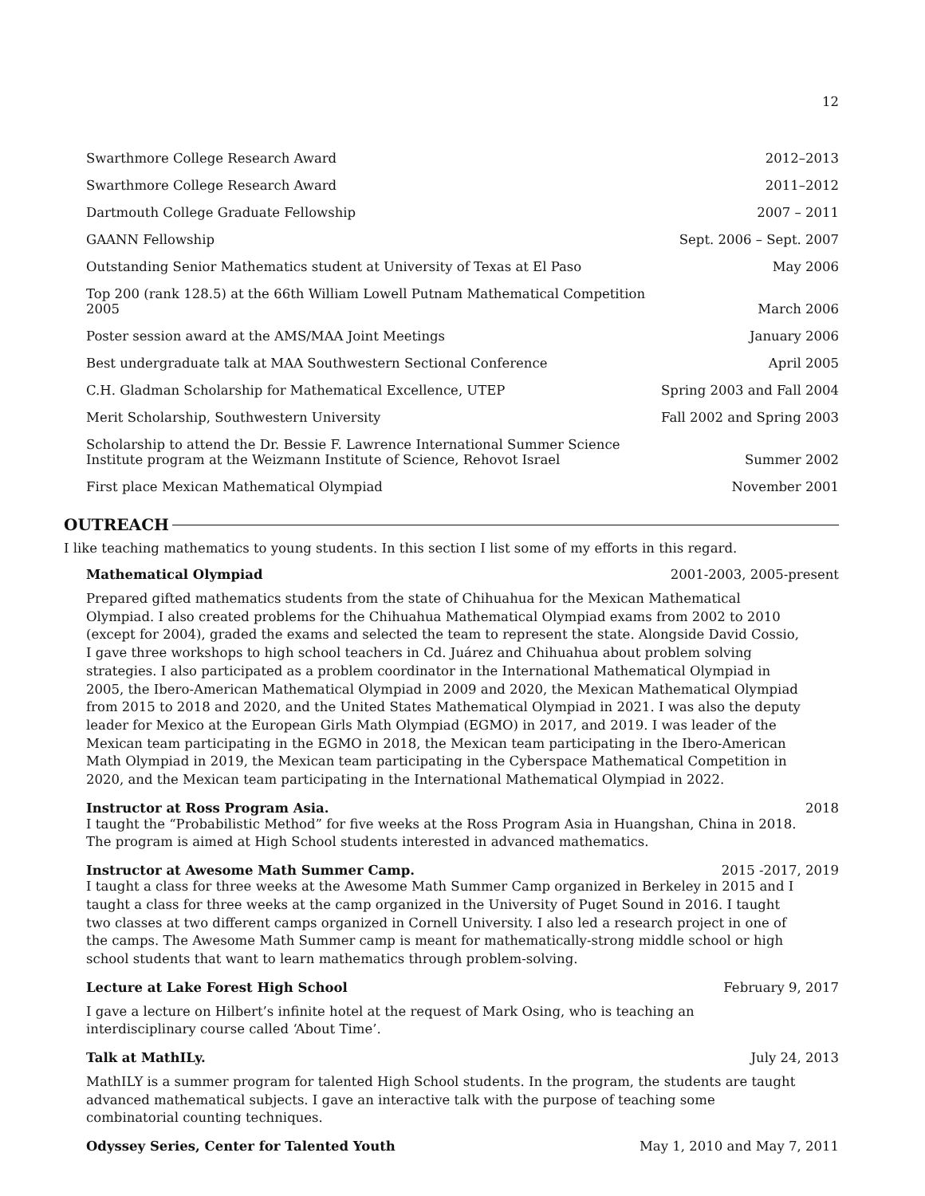12
| Swarthmore College Research Award | 2012–2013 |
| Swarthmore College Research Award | 2011–2012 |
| Dartmouth College Graduate Fellowship | 2007 – 2011 |
| GAANN Fellowship | Sept. 2006 – Sept. 2007 |
| Outstanding Senior Mathematics student at University of Texas at El Paso | May 2006 |
| Top 200 (rank 128.5) at the 66th William Lowell Putnam Mathematical Competition 2005 | March 2006 |
| Poster session award at the AMS/MAA Joint Meetings | January 2006 |
| Best undergraduate talk at MAA Southwestern Sectional Conference | April 2005 |
| C.H. Gladman Scholarship for Mathematical Excellence, UTEP | Spring 2003 and Fall 2004 |
| Merit Scholarship, Southwestern University | Fall 2002 and Spring 2003 |
| Scholarship to attend the Dr. Bessie F. Lawrence International Summer Science Institute program at the Weizmann Institute of Science, Rehovot Israel | Summer 2002 |
| First place Mexican Mathematical Olympiad | November 2001 |
OUTREACH
I like teaching mathematics to young students. In this section I list some of my efforts in this regard.
Mathematical Olympiad 2001-2003, 2005-present
Prepared gifted mathematics students from the state of Chihuahua for the Mexican Mathematical Olympiad. I also created problems for the Chihuahua Mathematical Olympiad exams from 2002 to 2010 (except for 2004), graded the exams and selected the team to represent the state. Alongside David Cossio, I gave three workshops to high school teachers in Cd. Juárez and Chihuahua about problem solving strategies. I also participated as a problem coordinator in the International Mathematical Olympiad in 2005, the Ibero-American Mathematical Olympiad in 2009 and 2020, the Mexican Mathematical Olympiad from 2015 to 2018 and 2020, and the United States Mathematical Olympiad in 2021. I was also the deputy leader for Mexico at the European Girls Math Olympiad (EGMO) in 2017, and 2019. I was leader of the Mexican team participating in the EGMO in 2018, the Mexican team participating in the Ibero-American Math Olympiad in 2019, the Mexican team participating in the Cyberspace Mathematical Competition in 2020, and the Mexican team participating in the International Mathematical Olympiad in 2022.
Instructor at Ross Program Asia. 2018
I taught the “Probabilistic Method” for five weeks at the Ross Program Asia in Huangshan, China in 2018. The program is aimed at High School students interested in advanced mathematics.
Instructor at Awesome Math Summer Camp. 2015 -2017, 2019
I taught a class for three weeks at the Awesome Math Summer Camp organized in Berkeley in 2015 and I taught a class for three weeks at the camp organized in the University of Puget Sound in 2016. I taught two classes at two different camps organized in Cornell University. I also led a research project in one of the camps. The Awesome Math Summer camp is meant for mathematically-strong middle school or high school students that want to learn mathematics through problem-solving.
Lecture at Lake Forest High School February 9, 2017
I gave a lecture on Hilbert’s infinite hotel at the request of Mark Osing, who is teaching an interdisciplinary course called ‘About Time’.
Talk at MathILy. July 24, 2013
MathILY is a summer program for talented High School students. In the program, the students are taught advanced mathematical subjects. I gave an interactive talk with the purpose of teaching some combinatorial counting techniques.
Odyssey Series, Center for Talented Youth May 1, 2010 and May 7, 2011